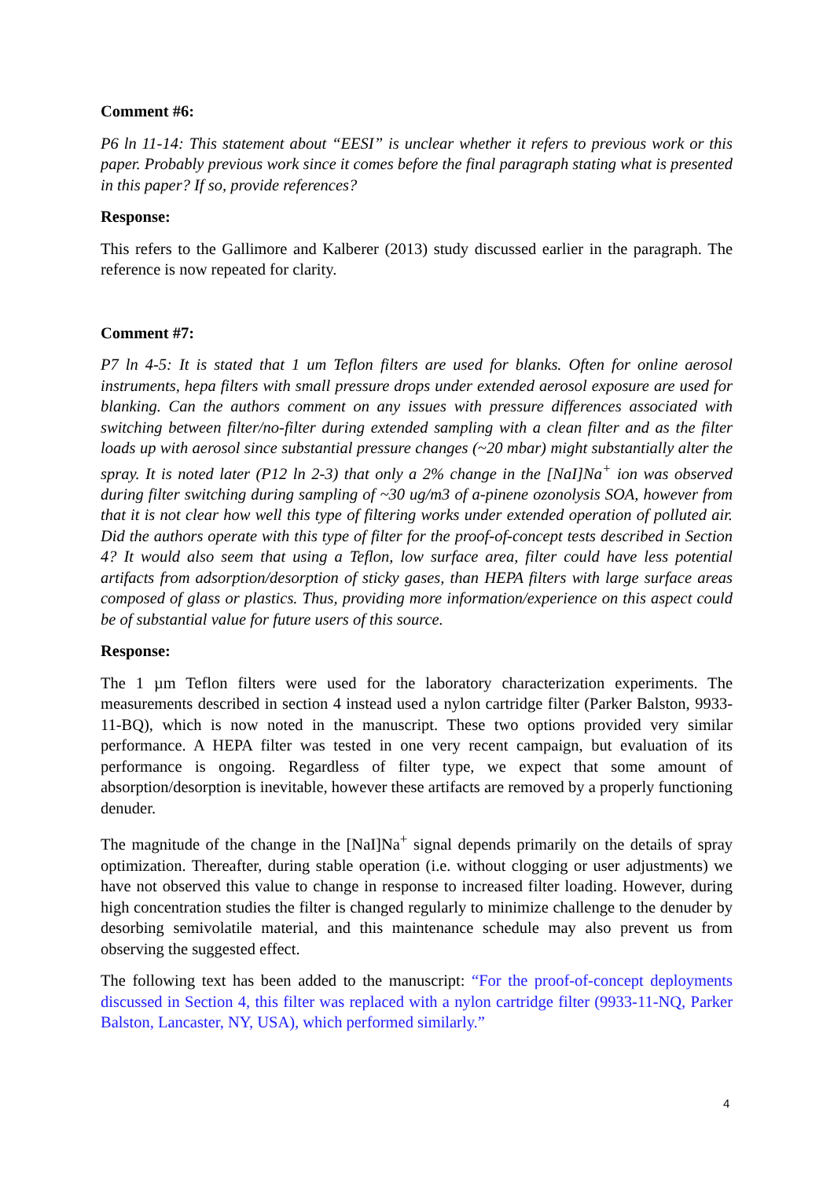Comment #6:
P6 ln 11-14: This statement about “EESI” is unclear whether it refers to previous work or this paper. Probably previous work since it comes before the final paragraph stating what is presented in this paper? If so, provide references?
Response:
This refers to the Gallimore and Kalberer (2013) study discussed earlier in the paragraph. The reference is now repeated for clarity.
Comment #7:
P7 ln 4-5: It is stated that 1 um Teflon filters are used for blanks. Often for online aerosol instruments, hepa filters with small pressure drops under extended aerosol exposure are used for blanking. Can the authors comment on any issues with pressure differences associated with switching between filter/no-filter during extended sampling with a clean filter and as the filter loads up with aerosol since substantial pressure changes (~20 mbar) might substantially alter the spray. It is noted later (P12 ln 2-3) that only a 2% change in the [NaI]Na<sup>+</sup> ion was observed during filter switching during sampling of ~30 ug/m3 of a-pinene ozonolysis SOA, however from that it is not clear how well this type of filtering works under extended operation of polluted air. Did the authors operate with this type of filter for the proof-of-concept tests described in Section 4? It would also seem that using a Teflon, low surface area, filter could have less potential artifacts from adsorption/desorption of sticky gases, than HEPA filters with large surface areas composed of glass or plastics. Thus, providing more information/experience on this aspect could be of substantial value for future users of this source.
Response:
The 1 µm Teflon filters were used for the laboratory characterization experiments. The measurements described in section 4 instead used a nylon cartridge filter (Parker Balston, 9933-11-BQ), which is now noted in the manuscript. These two options provided very similar performance. A HEPA filter was tested in one very recent campaign, but evaluation of its performance is ongoing. Regardless of filter type, we expect that some amount of absorption/desorption is inevitable, however these artifacts are removed by a properly functioning denuder.
The magnitude of the change in the [NaI]Na<sup>+</sup> signal depends primarily on the details of spray optimization. Thereafter, during stable operation (i.e. without clogging or user adjustments) we have not observed this value to change in response to increased filter loading. However, during high concentration studies the filter is changed regularly to minimize challenge to the denuder by desorbing semivolatile material, and this maintenance schedule may also prevent us from observing the suggested effect.
The following text has been added to the manuscript: “For the proof-of-concept deployments discussed in Section 4, this filter was replaced with a nylon cartridge filter (9933-11-NQ, Parker Balston, Lancaster, NY, USA), which performed similarly.”
4